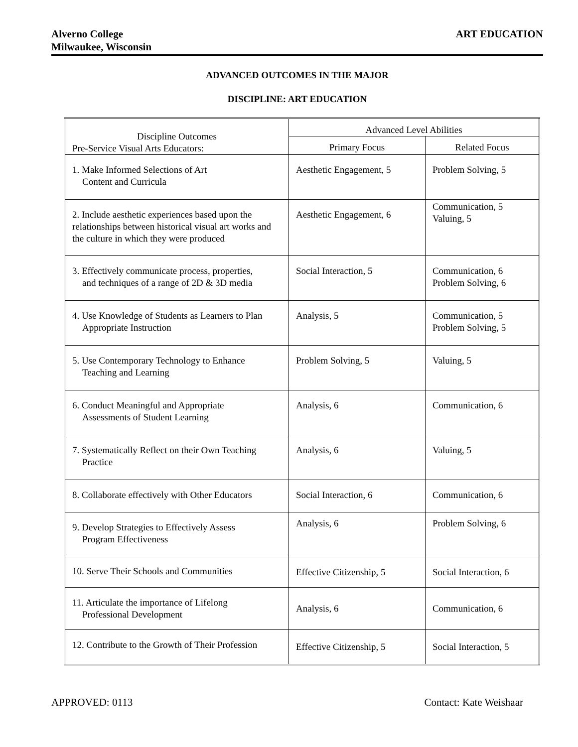Alverno College
Milwaukee, Wisconsin
ART EDUCATION
ADVANCED OUTCOMES IN THE MAJOR
DISCIPLINE: ART EDUCATION
| Discipline Outcomes Pre-Service Visual Arts Educators: | Advanced Level Abilities | |
| --- | --- | --- |
| | Primary Focus | Related Focus |
| 1. Make Informed Selections of Art Content and Curricula | Aesthetic Engagement, 5 | Problem Solving, 5 |
| 2. Include aesthetic experiences based upon the relationships between historical visual art works and the culture in which they were produced | Aesthetic Engagement, 6 | Communication, 5 Valuing, 5 |
| 3. Effectively communicate process, properties, and techniques of a range of 2D & 3D media | Social Interaction, 5 | Communication, 6 Problem Solving, 6 |
| 4. Use Knowledge of Students as Learners to Plan Appropriate Instruction | Analysis, 5 | Communication, 5 Problem Solving, 5 |
| 5. Use Contemporary Technology to Enhance Teaching and Learning | Problem Solving, 5 | Valuing, 5 |
| 6. Conduct Meaningful and Appropriate Assessments of Student Learning | Analysis, 6 | Communication, 6 |
| 7. Systematically Reflect on their Own Teaching Practice | Analysis, 6 | Valuing, 5 |
| 8. Collaborate effectively with Other Educators | Social Interaction, 6 | Communication, 6 |
| 9. Develop Strategies to Effectively Assess Program Effectiveness | Analysis, 6 | Problem Solving, 6 |
| 10. Serve Their Schools and Communities | Effective Citizenship, 5 | Social Interaction, 6 |
| 11. Articulate the importance of Lifelong Professional Development | Analysis, 6 | Communication, 6 |
| 12. Contribute to the Growth of Their Profession | Effective Citizenship, 5 | Social Interaction, 5 |
APPROVED: 0113 Contact: Kate Weishaar